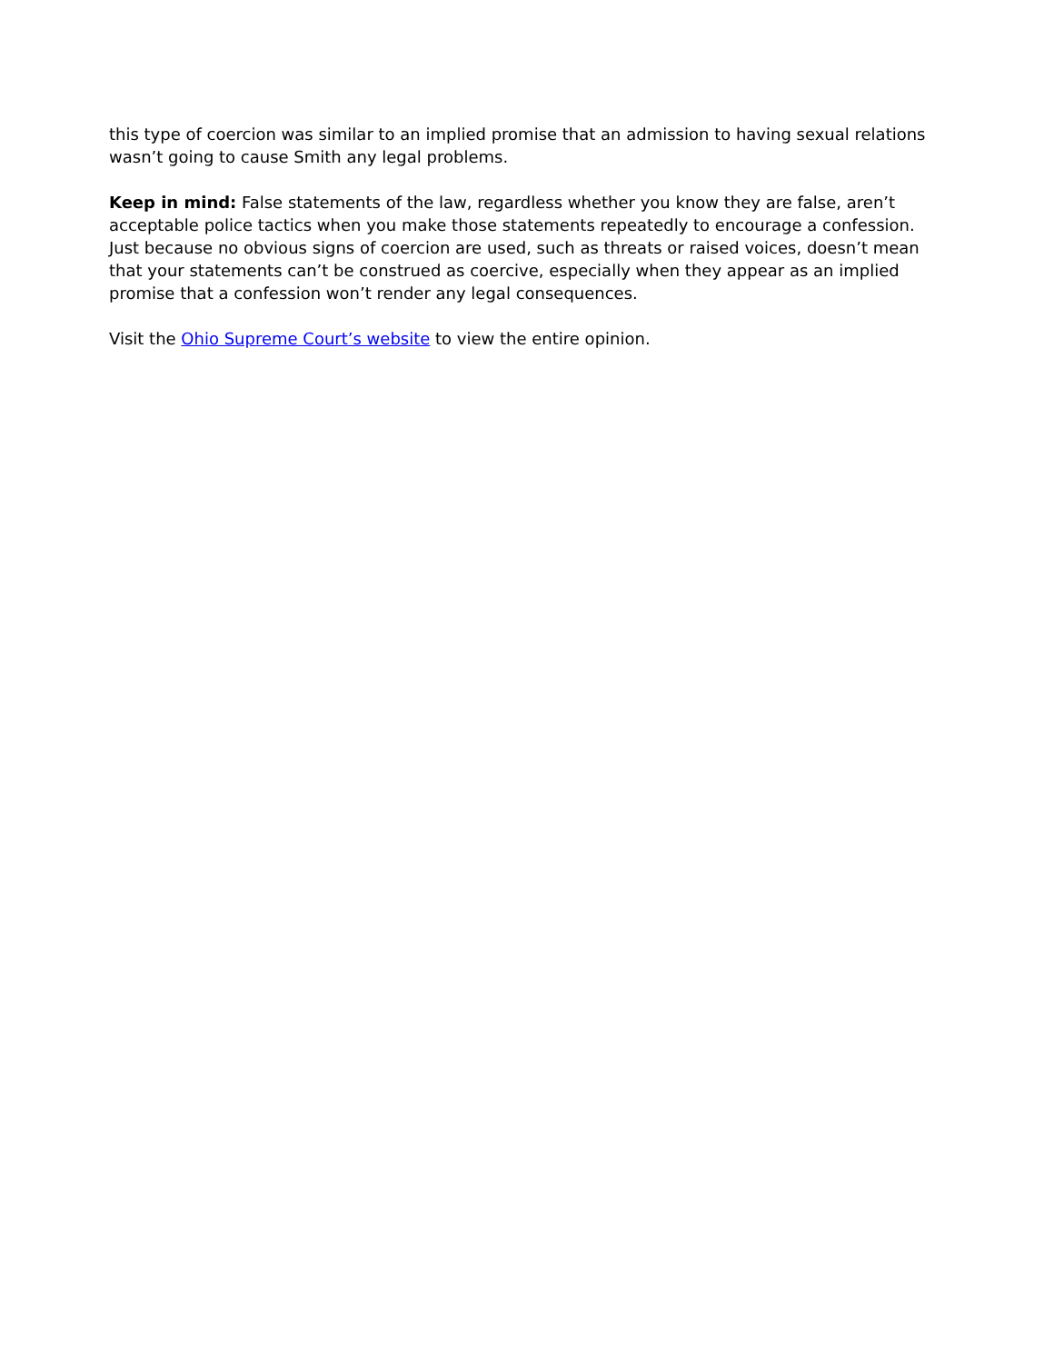this type of coercion was similar to an implied promise that an admission to having sexual relations wasn’t going to cause Smith any legal problems.
Keep in mind: False statements of the law, regardless whether you know they are false, aren’t acceptable police tactics when you make those statements repeatedly to encourage a confession. Just because no obvious signs of coercion are used, such as threats or raised voices, doesn’t mean that your statements can’t be construed as coercive, especially when they appear as an implied promise that a confession won’t render any legal consequences.
Visit the Ohio Supreme Court’s website to view the entire opinion.